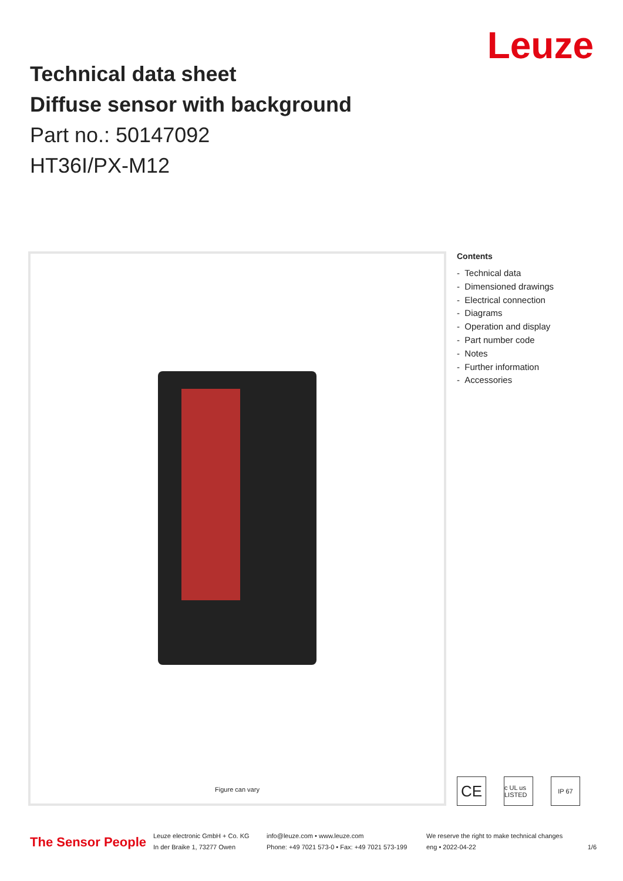Leuze
Technical data sheet
Diffuse sensor with background
Part no.: 50147092
HT36I/PX-M12
Figure can vary
Contents
- Technical data
- Dimensioned drawings
- Electrical connection
- Diagrams
- Operation and display
- Part number code
- Notes
- Further information
- Accessories
CE c UL us LISTED IP 67
The Sensor People
Leuze electronic GmbH + Co. KG
In der Braike 1, 73277 Owen
info@leuze.com • www.leuze.com
Phone: +49 7021 573-0 • Fax: +49 7021 573-199
We reserve the right to make technical changes
eng • 2022-04-22
1/6